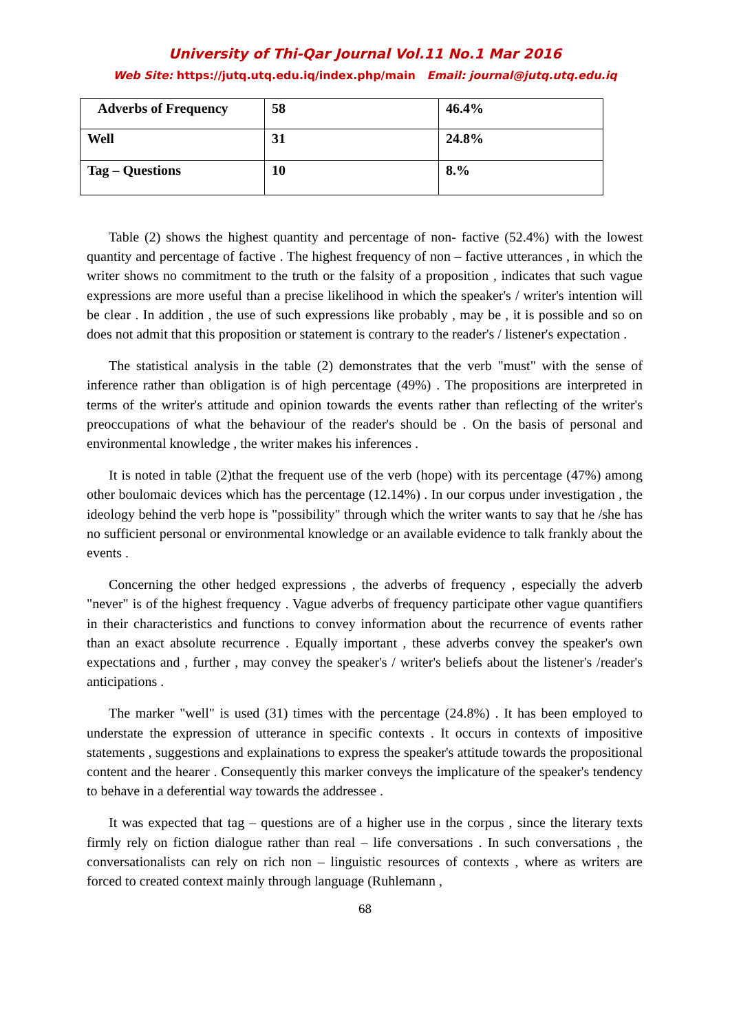University of Thi-Qar Journal Vol.11 No.1 Mar 2016
Web Site: https://jutq.utq.edu.iq/index.php/main Email: journal@jutq.utq.edu.iq
| Adverbs of Frequency | 58 | 46.4% |
| Well | 31 | 24.8% |
| Tag – Questions | 10 | 8.% |
Table (2) shows the highest quantity and percentage of non- factive (52.4%) with the lowest quantity and percentage of factive . The highest frequency of non – factive utterances , in which the writer shows no commitment to the truth or the falsity of a proposition , indicates that such vague expressions are more useful than a precise likelihood in which the speaker's / writer's intention will be clear . In addition , the use of such expressions like probably , may be , it is possible and so on does not admit that this proposition or statement is contrary to the reader's / listener's expectation .
The statistical analysis in the table (2) demonstrates that the verb "must" with the sense of inference rather than obligation is of high percentage (49%) . The propositions are interpreted in terms of the writer's attitude and opinion towards the events rather than reflecting of the writer's preoccupations of what the behaviour of the reader's should be . On the basis of personal and environmental knowledge , the writer makes his inferences .
It is noted in table (2)that the frequent use of the verb (hope) with its percentage (47%) among other boulomaic devices which has the percentage (12.14%) . In our corpus under investigation , the ideology behind the verb hope is "possibility" through which the writer wants to say that he /she has no sufficient personal or environmental knowledge or an available evidence to talk frankly about the events .
Concerning the other hedged expressions , the adverbs of frequency , especially the adverb "never" is of the highest frequency . Vague adverbs of frequency participate other vague quantifiers in their characteristics and functions to convey information about the recurrence of events rather than an exact absolute recurrence . Equally important , these adverbs convey the speaker's own expectations and , further , may convey the speaker's / writer's beliefs about the listener's /reader's anticipations .
The marker "well" is used (31) times with the percentage (24.8%) . It has been employed to understate the expression of utterance in specific contexts . It occurs in contexts of impositive statements , suggestions and explainations to express the speaker's attitude towards the propositional content and the hearer . Consequently this marker conveys the implicature of the speaker's tendency to behave in a deferential way towards the addressee .
It was expected that tag – questions are of a higher use in the corpus , since the literary texts firmly rely on fiction dialogue rather than real – life conversations . In such conversations , the conversationalists can rely on rich non – linguistic resources of contexts , where as writers are forced to created context mainly through language (Ruhlemann ,
68